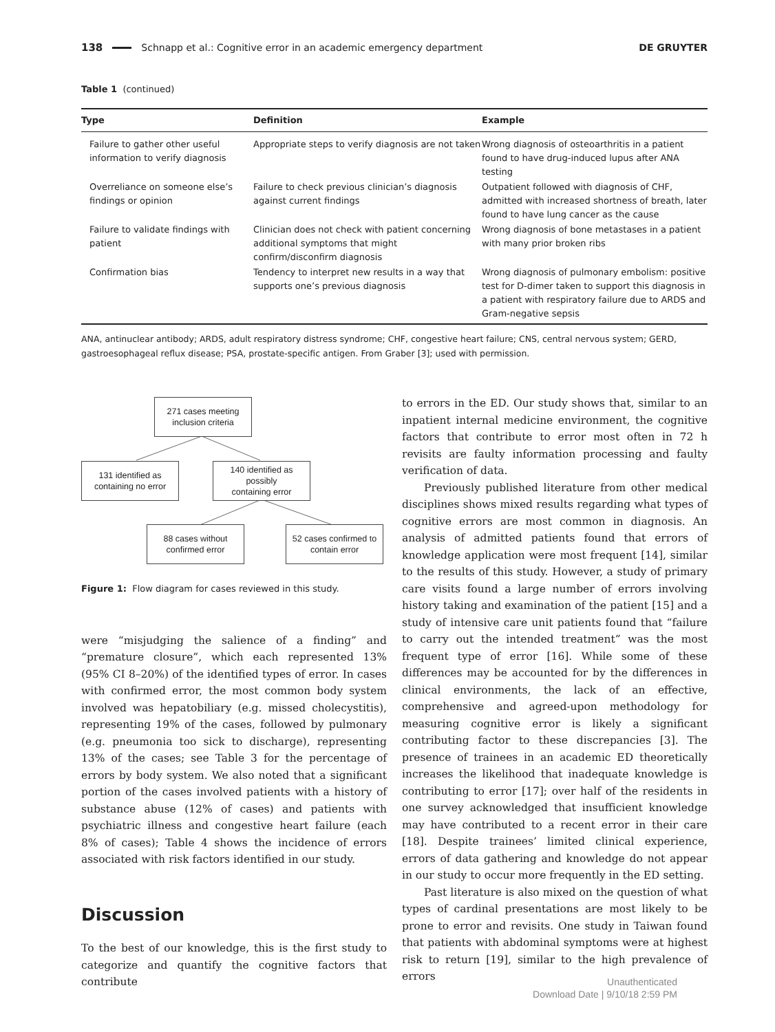138 Schnapp et al.: Cognitive error in an academic emergency department DE GRUYTER
Table 1 (continued)
| Type | Definition | Example |
| --- | --- | --- |
| Failure to gather other useful information to verify diagnosis | Appropriate steps to verify diagnosis are not taken | Wrong diagnosis of osteoarthritis in a patient found to have drug-induced lupus after ANA testing |
| Overreliance on someone else’s findings or opinion | Failure to check previous clinician’s diagnosis against current findings | Outpatient followed with diagnosis of CHF, admitted with increased shortness of breath, later found to have lung cancer as the cause |
| Failure to validate findings with patient | Clinician does not check with patient concerning additional symptoms that might confirm/disconfirm diagnosis | Wrong diagnosis of bone metastases in a patient with many prior broken ribs |
| Confirmation bias | Tendency to interpret new results in a way that supports one’s previous diagnosis | Wrong diagnosis of pulmonary embolism: positive test for D-dimer taken to support this diagnosis in a patient with respiratory failure due to ARDS and Gram-negative sepsis |
ANA, antinuclear antibody; ARDS, adult respiratory distress syndrome; CHF, congestive heart failure; CNS, central nervous system; GERD, gastroesophageal reflux disease; PSA, prostate-specific antigen. From Graber [3]; used with permission.
271 cases meeting
inclusion criteria
131 identified as
containing no error
140 identified as
possibly
containing error
88 cases without
confirmed error
52 cases confirmed to
contain error
Figure 1: Flow diagram for cases reviewed in this study.
were “misjudging the salience of a finding” and “premature closure”, which each represented 13% (95% CI 8–20%) of the identified types of error. In cases with confirmed error, the most common body system involved was hepatobiliary (e.g. missed cholecystitis), representing 19% of the cases, followed by pulmonary (e.g. pneumonia too sick to discharge), representing 13% of the cases; see Table 3 for the percentage of errors by body system. We also noted that a significant portion of the cases involved patients with a history of substance abuse (12% of cases) and patients with psychiatric illness and congestive heart failure (each 8% of cases); Table 4 shows the incidence of errors associated with risk factors identified in our study.
Discussion
To the best of our knowledge, this is the first study to categorize and quantify the cognitive factors that contribute
to errors in the ED. Our study shows that, similar to an inpatient internal medicine environment, the cognitive factors that contribute to error most often in 72 h revisits are faulty information processing and faulty verification of data.
Previously published literature from other medical disciplines shows mixed results regarding what types of cognitive errors are most common in diagnosis. An analysis of admitted patients found that errors of knowledge application were most frequent [14], similar to the results of this study. However, a study of primary care visits found a large number of errors involving history taking and examination of the patient [15] and a study of intensive care unit patients found that “failure to carry out the intended treatment” was the most frequent type of error [16]. While some of these differences may be accounted for by the differences in clinical environments, the lack of an effective, comprehensive and agreed-upon methodology for measuring cognitive error is likely a significant contributing factor to these discrepancies [3]. The presence of trainees in an academic ED theoretically increases the likelihood that inadequate knowledge is contributing to error [17]; over half of the residents in one survey acknowledged that insufficient knowledge may have contributed to a recent error in their care [18]. Despite trainees’ limited clinical experience, errors of data gathering and knowledge do not appear in our study to occur more frequently in the ED setting.
Past literature is also mixed on the question of what types of cardinal presentations are most likely to be prone to error and revisits. One study in Taiwan found that patients with abdominal symptoms were at highest risk to return [19], similar to the high prevalence of errors
Unauthenticated
Download Date | 9/10/18 2:59 PM